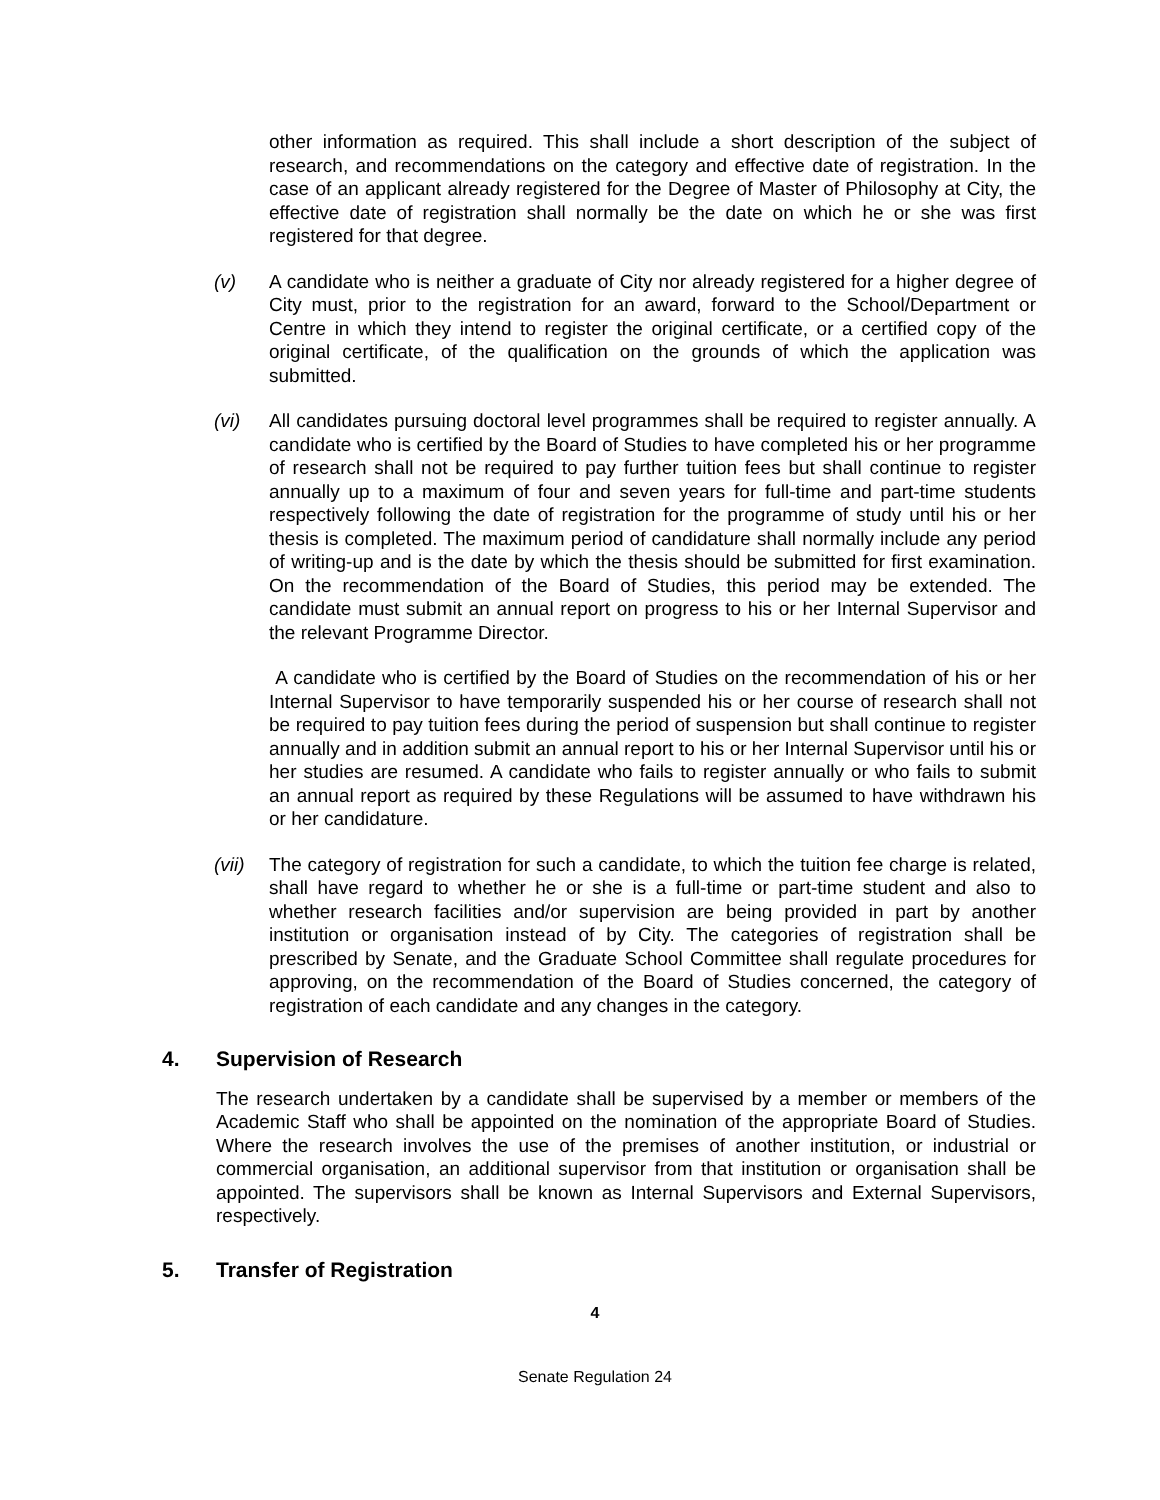other information as required. This shall include a short description of the subject of research, and recommendations on the category and effective date of registration. In the case of an applicant already registered for the Degree of Master of Philosophy at City, the effective date of registration shall normally be the date on which he or she was first registered for that degree.
(v) A candidate who is neither a graduate of City nor already registered for a higher degree of City must, prior to the registration for an award, forward to the School/Department or Centre in which they intend to register the original certificate, or a certified copy of the original certificate, of the qualification on the grounds of which the application was submitted.
(vi) All candidates pursuing doctoral level programmes shall be required to register annually. A candidate who is certified by the Board of Studies to have completed his or her programme of research shall not be required to pay further tuition fees but shall continue to register annually up to a maximum of four and seven years for full-time and part-time students respectively following the date of registration for the programme of study until his or her thesis is completed. The maximum period of candidature shall normally include any period of writing-up and is the date by which the thesis should be submitted for first examination. On the recommendation of the Board of Studies, this period may be extended. The candidate must submit an annual report on progress to his or her Internal Supervisor and the relevant Programme Director.
A candidate who is certified by the Board of Studies on the recommendation of his or her Internal Supervisor to have temporarily suspended his or her course of research shall not be required to pay tuition fees during the period of suspension but shall continue to register annually and in addition submit an annual report to his or her Internal Supervisor until his or her studies are resumed. A candidate who fails to register annually or who fails to submit an annual report as required by these Regulations will be assumed to have withdrawn his or her candidature.
(vii)
The category of registration for such a candidate, to which the tuition fee charge is related, shall have regard to whether he or she is a full-time or part-time student and also to whether research facilities and/or supervision are being provided in part by another institution or organisation instead of by City. The categories of registration shall be prescribed by Senate, and the Graduate School Committee shall regulate procedures for approving, on the recommendation of the Board of Studies concerned, the category of registration of each candidate and any changes in the category.
4. Supervision of Research
The research undertaken by a candidate shall be supervised by a member or members of the Academic Staff who shall be appointed on the nomination of the appropriate Board of Studies. Where the research involves the use of the premises of another institution, or industrial or commercial organisation, an additional supervisor from that institution or organisation shall be appointed. The supervisors shall be known as Internal Supervisors and External Supervisors, respectively.
5. Transfer of Registration
4
Senate Regulation 24